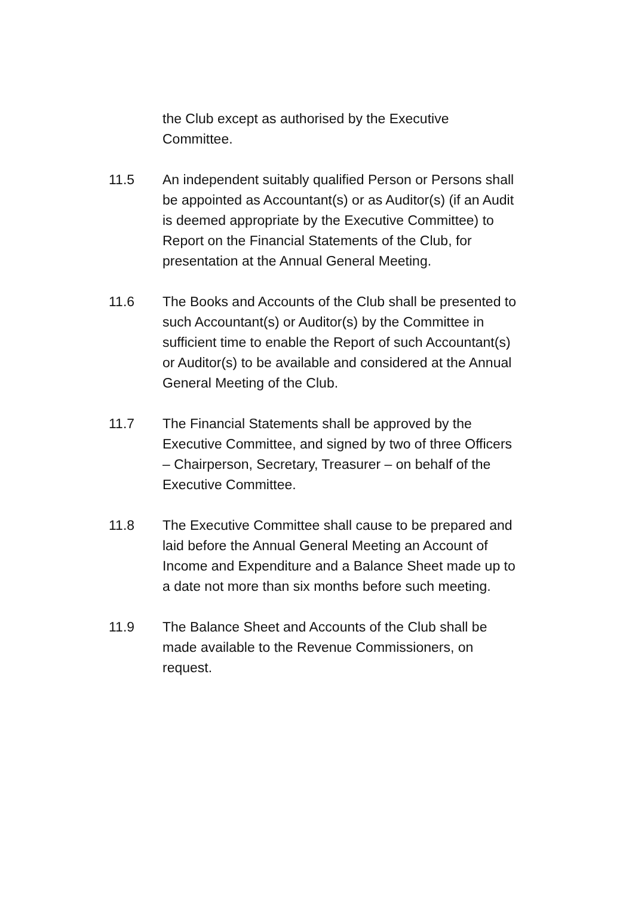the Club except as authorised by the Executive Committee.
11.5 An independent suitably qualified Person or Persons shall be appointed as Accountant(s) or as Auditor(s) (if an Audit is deemed appropriate by the Executive Committee) to Report on the Financial Statements of the Club, for presentation at the Annual General Meeting.
11.6 The Books and Accounts of the Club shall be presented to such Accountant(s) or Auditor(s) by the Committee in sufficient time to enable the Report of such Accountant(s) or Auditor(s) to be available and considered at the Annual General Meeting of the Club.
11.7 The Financial Statements shall be approved by the Executive Committee, and signed by two of three Officers – Chairperson, Secretary, Treasurer – on behalf of the Executive Committee.
11.8 The Executive Committee shall cause to be prepared and laid before the Annual General Meeting an Account of Income and Expenditure and a Balance Sheet made up to a date not more than six months before such meeting.
11.9 The Balance Sheet and Accounts of the Club shall be made available to the Revenue Commissioners, on request.